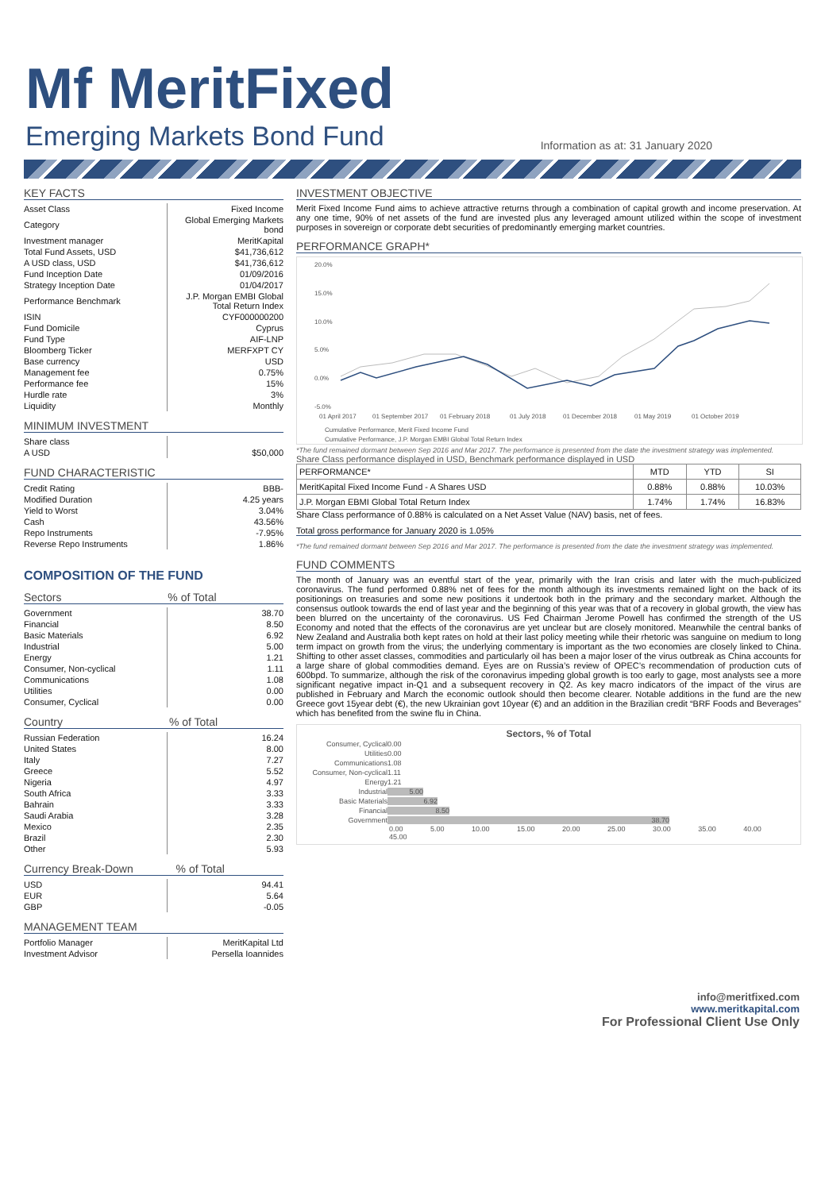Mf MeritFixed
Emerging Markets Bond Fund
Information as at: 31 January 2020
KEY FACTS
| Asset Class | Fixed Income |
| Category | Global Emerging Markets bond |
| Investment manager | MeritKapital |
| Total Fund Assets, USD | $41,736,612 |
| A USD class, USD | $41,736,612 |
| Fund Inception Date | 01/09/2016 |
| Strategy Inception Date | 01/04/2017 |
| Performance Benchmark | J.P. Morgan EMBI Global Total Return Index |
| ISIN | CYF000000200 |
| Fund Domicile | Cyprus |
| Fund Type | AIF-LNP |
| Bloomberg Ticker | MERFXPT CY |
| Base currency | USD |
| Management fee | 0.75% |
| Performance fee | 15% |
| Hurdle rate | 3% |
| Liquidity | Monthly |
MINIMUM INVESTMENT
| Share class | |
| A USD | $50,000 |
FUND CHARACTERISTIC
| Credit Rating | BBB- |
| Modified Duration | 4.25 years |
| Yield to Worst | 3.04% |
| Cash | 43.56% |
| Repo Instruments | -7.95% |
| Reverse Repo Instruments | 1.86% |
COMPOSITION OF THE FUND
Sectors % of Total
| Government | 38.70 |
| Financial | 8.50 |
| Basic Materials | 6.92 |
| Industrial | 5.00 |
| Energy | 1.21 |
| Consumer, Non-cyclical | 1.11 |
| Communications | 1.08 |
| Utilities | 0.00 |
| Consumer, Cyclical | 0.00 |
Country % of Total
| Russian Federation | 16.24 |
| United States | 8.00 |
| Italy | 7.27 |
| Greece | 5.52 |
| Nigeria | 4.97 |
| South Africa | 3.33 |
| Bahrain | 3.33 |
| Saudi Arabia | 3.28 |
| Mexico | 2.35 |
| Brazil | 2.30 |
| Other | 5.93 |
Currency Break-Down % of Total
| USD | 94.41 |
| EUR | 5.64 |
| GBP | -0.05 |
MANAGEMENT TEAM
| Portfolio Manager | MeritKapital Ltd |
| Investment Advisor | Persella Ioannides |
INVESTMENT OBJECTIVE
Merit Fixed Income Fund aims to achieve attractive returns through a combination of capital growth and income preservation. At any one time, 90% of net assets of the fund are invested plus any leveraged amount utilized within the scope of investment purposes in sovereign or corporate debt securities of predominantly emerging market countries.
PERFORMANCE GRAPH*
20.0%
15.0%
10.0%
5.0%
0.0%
-5.0%
01 April 2017
01 September 2017
01 February 2018
01 July 2018
01 December 2018
01 May 2019
01 October 2019
Cumulative Performance, Merit Fixed Income Fund
Cumulative Performance, J.P. Morgan EMBI Global Total Return Index
*The fund remained dormant between Sep 2016 and Mar 2017. The performance is presented from the date the investment strategy was implemented.
Share Class performance displayed in USD, Benchmark performance displayed in USD
| PERFORMANCE* | MTD | YTD | SI |
| --- | --- | --- | --- |
| MeritKapital Fixed Income Fund - A Shares USD | 0.88% | 0.88% | 10.03% |
| J.P. Morgan EBMI Global Total Return Index | 1.74% | 1.74% | 16.83% |
Share Class performance of 0.88% is calculated on a Net Asset Value (NAV) basis, net of fees.
Total gross performance for January 2020 is 1.05%
*The fund remained dormant between Sep 2016 and Mar 2017. The performance is presented from the date the investment strategy was implemented.
FUND COMMENTS
The month of January was an eventful start of the year, primarily with the Iran crisis and later with the much-publicized coronavirus. The fund performed 0.88% net of fees for the month although its investments remained light on the back of its positionings on treasuries and some new positions it undertook both in the primary and the secondary market. Although the consensus outlook towards the end of last year and the beginning of this year was that of a recovery in global growth, the view has been blurred on the uncertainty of the coronavirus. US Fed Chairman Jerome Powell has confirmed the strength of the US Economy and noted that the effects of the coronavirus are yet unclear but are closely monitored. Meanwhile the central banks of New Zealand and Australia both kept rates on hold at their last policy meeting while their rhetoric was sanguine on medium to long term impact on growth from the virus; the underlying commentary is important as the two economies are closely linked to China. Shifting to other asset classes, commodities and particularly oil has been a major loser of the virus outbreak as China accounts for a large share of global commodities demand. Eyes are on Russia’s review of OPEC’s recommendation of production cuts of 600bpd. To summarize, although the risk of the coronavirus impeding global growth is too early to gage, most analysts see a more significant negative impact in-Q1 and a subsequent recovery in Q2. As key macro indicators of the impact of the virus are published in February and March the economic outlook should then become clearer. Notable additions in the fund are the new Greece govt 15year debt (€), the new Ukrainian govt 10year (€) and an addition in the Brazilian credit “BRF Foods and Beverages” which has benefited from the swine flu in China.
Sectors, % of Total
| Consumer, Cyclical | 0.00 |
| Utilities | 0.00 |
| Communications | 1.08 |
| Consumer, Non-cyclical | 1.11 |
| Energy | 1.21 |
| Industrial | 5.00 |
| Basic Materials | 6.92 |
| Financial | 8.50 |
| Government | 38.70 |
0.00 5.00 10.00 15.00 20.00 25.00 30.00 35.00 40.00 45.00
info@meritfixed.com
www.meritkapital.com
For Professional Client Use Only